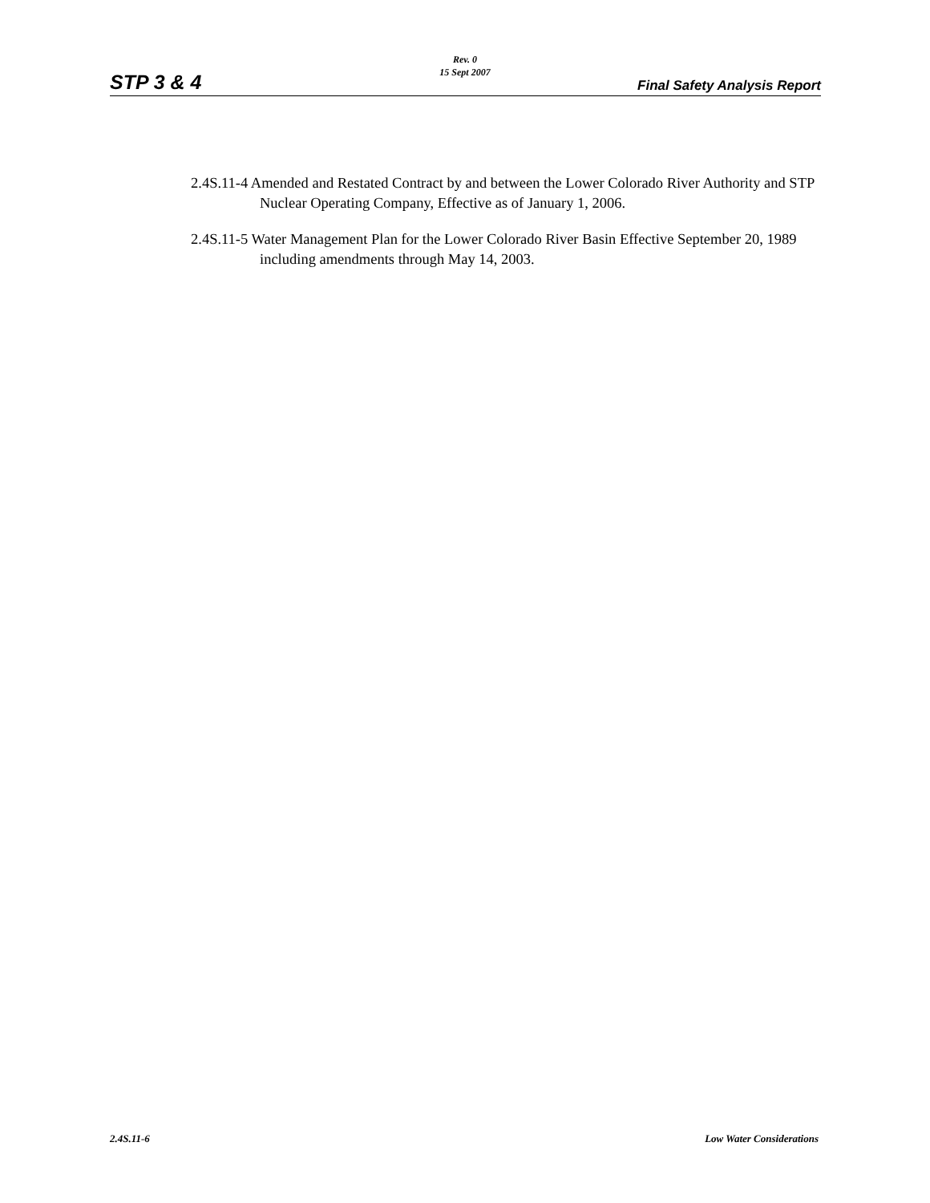Rev. 0
15 Sept 2007
STP 3 & 4 Final Safety Analysis Report
2.4S.11-4 Amended and Restated Contract by and between the Lower Colorado River Authority and STP Nuclear Operating Company, Effective as of January 1, 2006.
2.4S.11-5 Water Management Plan for the Lower Colorado River Basin Effective September 20, 1989 including amendments through May 14, 2003.
2.4S.11-6 Low Water Considerations